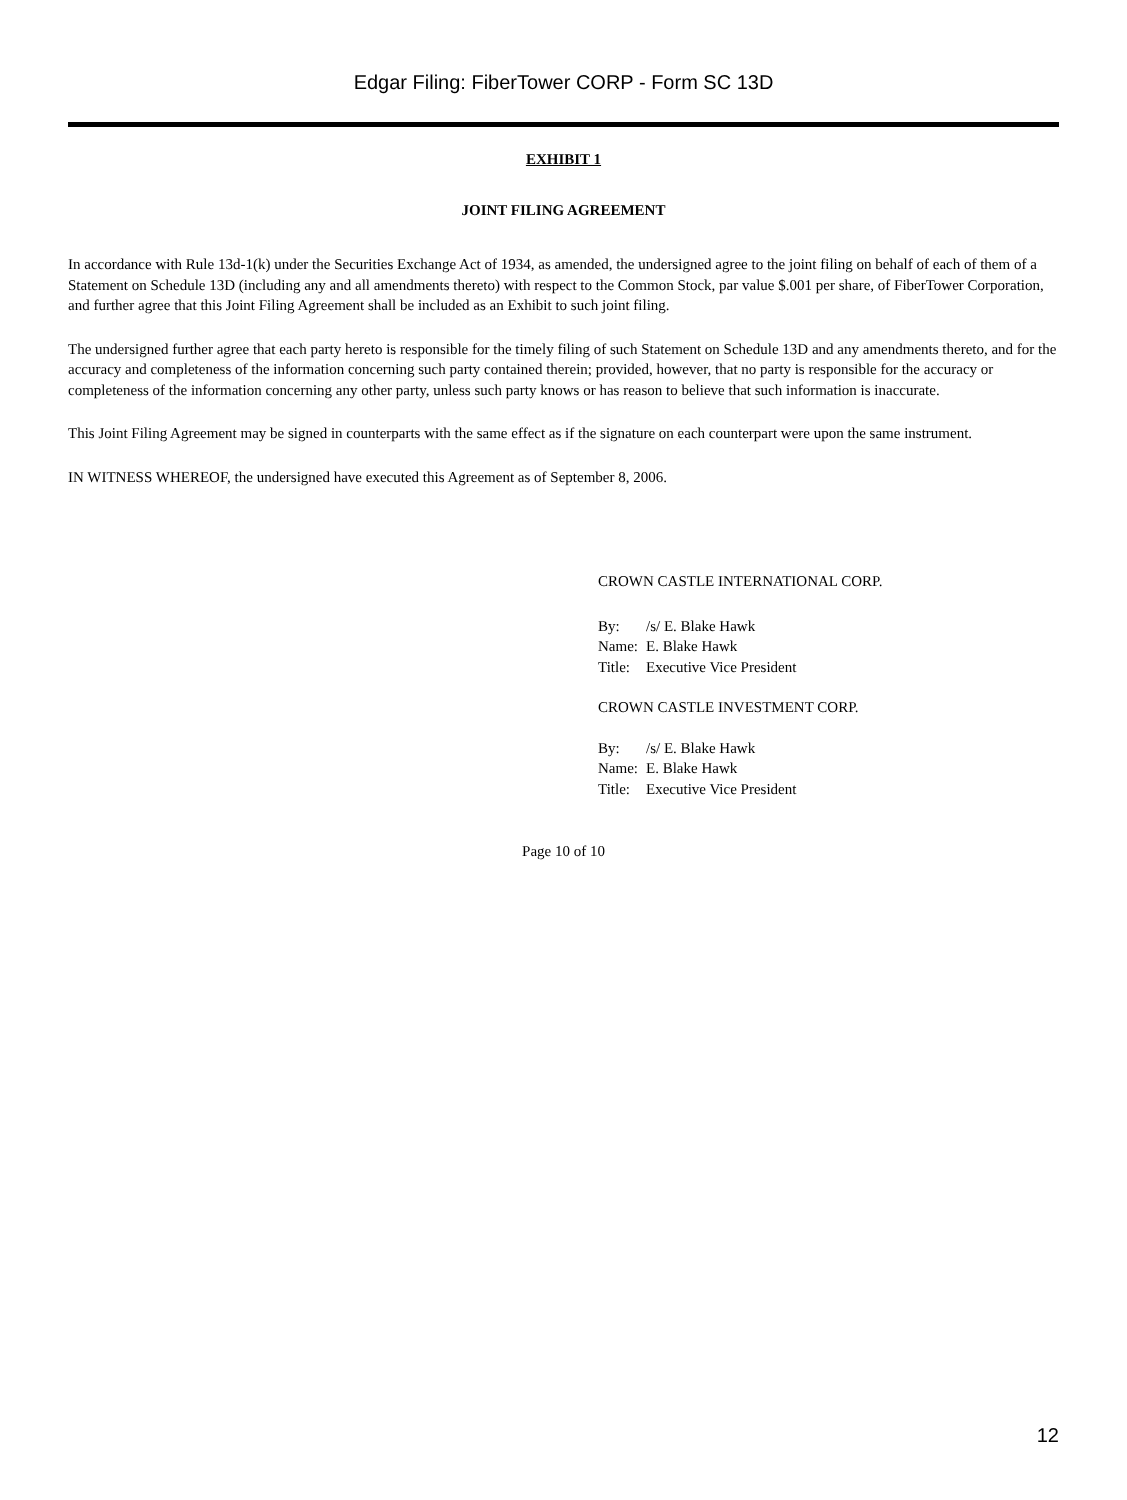Edgar Filing: FiberTower CORP - Form SC 13D
EXHIBIT 1
JOINT FILING AGREEMENT
In accordance with Rule 13d-1(k) under the Securities Exchange Act of 1934, as amended, the undersigned agree to the joint filing on behalf of each of them of a Statement on Schedule 13D (including any and all amendments thereto) with respect to the Common Stock, par value $.001 per share, of FiberTower Corporation, and further agree that this Joint Filing Agreement shall be included as an Exhibit to such joint filing.
The undersigned further agree that each party hereto is responsible for the timely filing of such Statement on Schedule 13D and any amendments thereto, and for the accuracy and completeness of the information concerning such party contained therein; provided, however, that no party is responsible for the accuracy or completeness of the information concerning any other party, unless such party knows or has reason to believe that such information is inaccurate.
This Joint Filing Agreement may be signed in counterparts with the same effect as if the signature on each counterpart were upon the same instrument.
IN WITNESS WHEREOF, the undersigned have executed this Agreement as of September 8, 2006.
CROWN CASTLE INTERNATIONAL CORP.
| By: | /s/ E. Blake Hawk |
| Name: | E. Blake Hawk |
| Title: | Executive Vice President |
CROWN CASTLE INVESTMENT CORP.
| By: | /s/ E. Blake Hawk |
| Name: | E. Blake Hawk |
| Title: | Executive Vice President |
Page 10 of 10
12